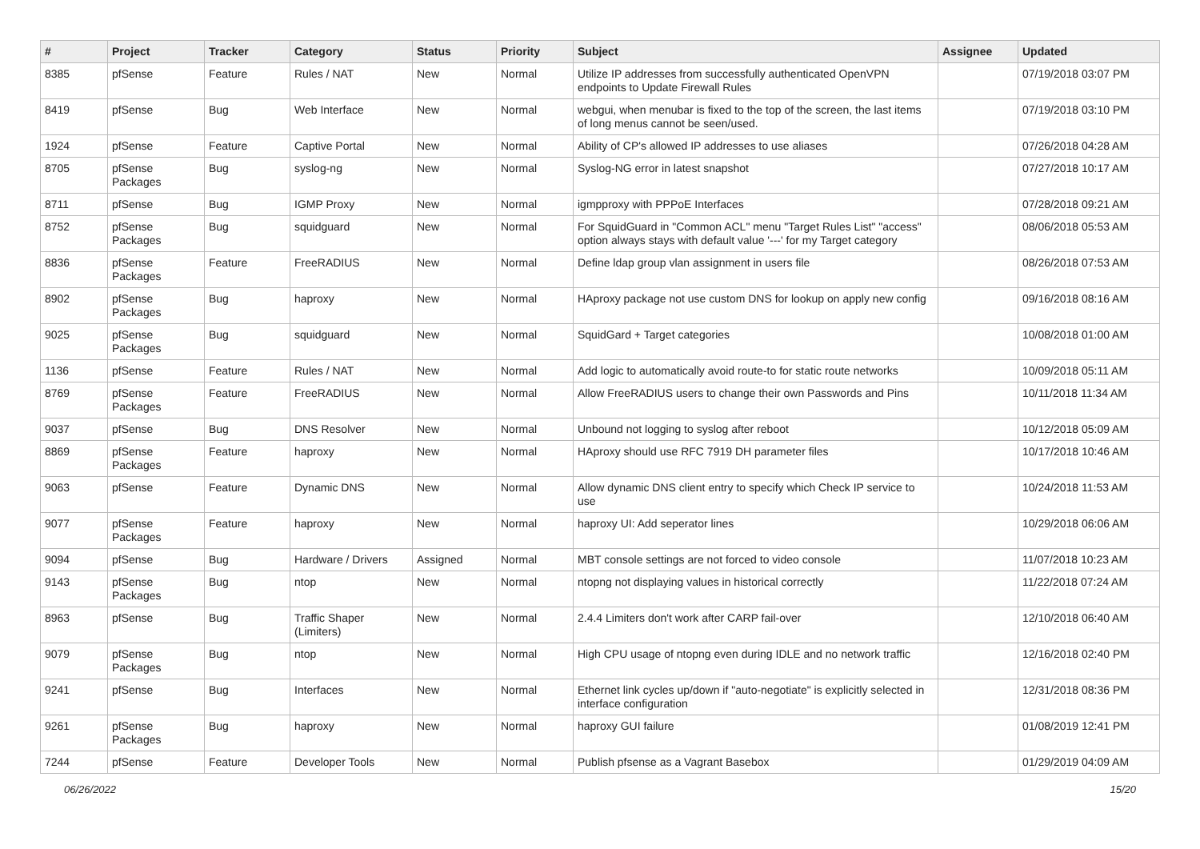| # | Project | Tracker | Category | Status | Priority | Subject | Assignee | Updated |
| --- | --- | --- | --- | --- | --- | --- | --- | --- |
| 8385 | pfSense | Feature | Rules / NAT | New | Normal | Utilize IP addresses from successfully authenticated OpenVPN endpoints to Update Firewall Rules | | 07/19/2018 03:07 PM |
| 8419 | pfSense | Bug | Web Interface | New | Normal | webgui, when menubar is fixed to the top of the screen, the last items of long menus cannot be seen/used. | | 07/19/2018 03:10 PM |
| 1924 | pfSense | Feature | Captive Portal | New | Normal | Ability of CP's allowed IP addresses to use aliases | | 07/26/2018 04:28 AM |
| 8705 | pfSense Packages | Bug | syslog-ng | New | Normal | Syslog-NG error in latest snapshot | | 07/27/2018 10:17 AM |
| 8711 | pfSense | Bug | IGMP Proxy | New | Normal | igmpproxy with PPPoE Interfaces | | 07/28/2018 09:21 AM |
| 8752 | pfSense Packages | Bug | squidguard | New | Normal | For SquidGuard in "Common ACL" menu "Target Rules List" "access" option always stays with default value '---' for my Target category | | 08/06/2018 05:53 AM |
| 8836 | pfSense Packages | Feature | FreeRADIUS | New | Normal | Define ldap group vlan assignment in users file | | 08/26/2018 07:53 AM |
| 8902 | pfSense Packages | Bug | haproxy | New | Normal | HAproxy package not use custom DNS for lookup on apply new config | | 09/16/2018 08:16 AM |
| 9025 | pfSense Packages | Bug | squidguard | New | Normal | SquidGard + Target categories | | 10/08/2018 01:00 AM |
| 1136 | pfSense | Feature | Rules / NAT | New | Normal | Add logic to automatically avoid route-to for static route networks | | 10/09/2018 05:11 AM |
| 8769 | pfSense Packages | Feature | FreeRADIUS | New | Normal | Allow FreeRADIUS users to change their own Passwords and Pins | | 10/11/2018 11:34 AM |
| 9037 | pfSense | Bug | DNS Resolver | New | Normal | Unbound not logging to syslog after reboot | | 10/12/2018 05:09 AM |
| 8869 | pfSense Packages | Feature | haproxy | New | Normal | HAproxy should use RFC 7919 DH parameter files | | 10/17/2018 10:46 AM |
| 9063 | pfSense | Feature | Dynamic DNS | New | Normal | Allow dynamic DNS client entry to specify which Check IP service to use | | 10/24/2018 11:53 AM |
| 9077 | pfSense Packages | Feature | haproxy | New | Normal | haproxy UI: Add seperator lines | | 10/29/2018 06:06 AM |
| 9094 | pfSense | Bug | Hardware / Drivers | Assigned | Normal | MBT console settings are not forced to video console | | 11/07/2018 10:23 AM |
| 9143 | pfSense Packages | Bug | ntop | New | Normal | ntopng not displaying values in historical correctly | | 11/22/2018 07:24 AM |
| 8963 | pfSense | Bug | Traffic Shaper (Limiters) | New | Normal | 2.4.4 Limiters don't work after CARP fail-over | | 12/10/2018 06:40 AM |
| 9079 | pfSense Packages | Bug | ntop | New | Normal | High CPU usage of ntopng even during IDLE and no network traffic | | 12/16/2018 02:40 PM |
| 9241 | pfSense | Bug | Interfaces | New | Normal | Ethernet link cycles up/down if "auto-negotiate" is explicitly selected in interface configuration | | 12/31/2018 08:36 PM |
| 9261 | pfSense Packages | Bug | haproxy | New | Normal | haproxy GUI failure | | 01/08/2019 12:41 PM |
| 7244 | pfSense | Feature | Developer Tools | New | Normal | Publish pfsense as a Vagrant Basebox | | 01/29/2019 04:09 AM |
06/26/2022 15/20